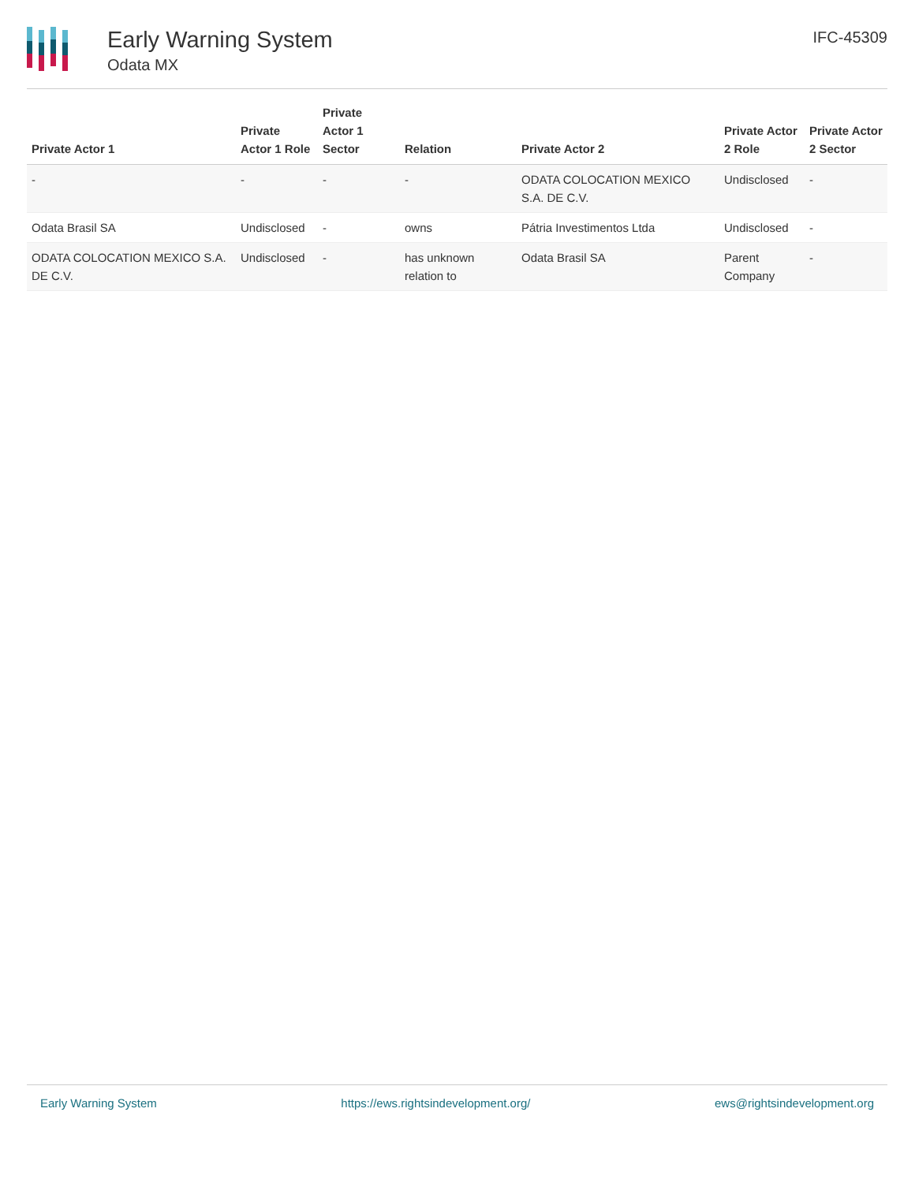Early Warning System
Odata MX
IFC-45309
| Private Actor 1 | Private Actor 1 Role | Private Actor 1 Sector | Relation | Private Actor 2 | Private Actor 2 Role | Private Actor 2 Sector |
| --- | --- | --- | --- | --- | --- | --- |
| - | - | - | - | ODATA COLOCATION MEXICO S.A. DE C.V. | Undisclosed | - |
| Odata Brasil SA | Undisclosed | - | owns | Pátria Investimentos Ltda | Undisclosed | - |
| ODATA COLOCATION MEXICO S.A. DE C.V. | Undisclosed | - | has unknown relation to | Odata Brasil SA | Parent Company | - |
Early Warning System https://ews.rightsindevelopment.org/ ews@rightsindevelopment.org